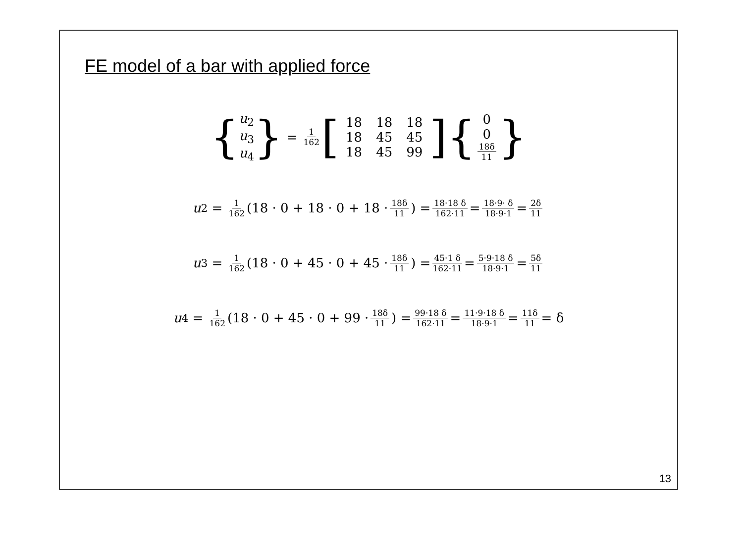FE model of a bar with applied force
{ u<sub>2</sub>
u<sub>3</sub>
u<sub>4</sub> } = 1 162 [
| 18 | 18 | 18 |
| 18 | 45 | 45 |
| 18 | 45 | 99 |
] { 0
0
18δ 11 }
u<sub>2</sub> = 1 162 (18 · 0 + 18 · 0 + 18 · 18δ 11) = 18·18 δ 162·11 = 18·9· δ 18·9·1 = 2δ 11
u<sub>3</sub> = 1 162 (18 · 0 + 45 · 0 + 45 · 18δ 11) = 45·1 δ 162·11 = 5·9·18 δ 18·9·1 = 5δ 11
u<sub>4</sub> = 1 162 (18 · 0 + 45 · 0 + 99 · 18δ 11) = 99·18 δ 162·11 = 11·9·18 δ 18·9·1 = 11δ 11 = δ
13